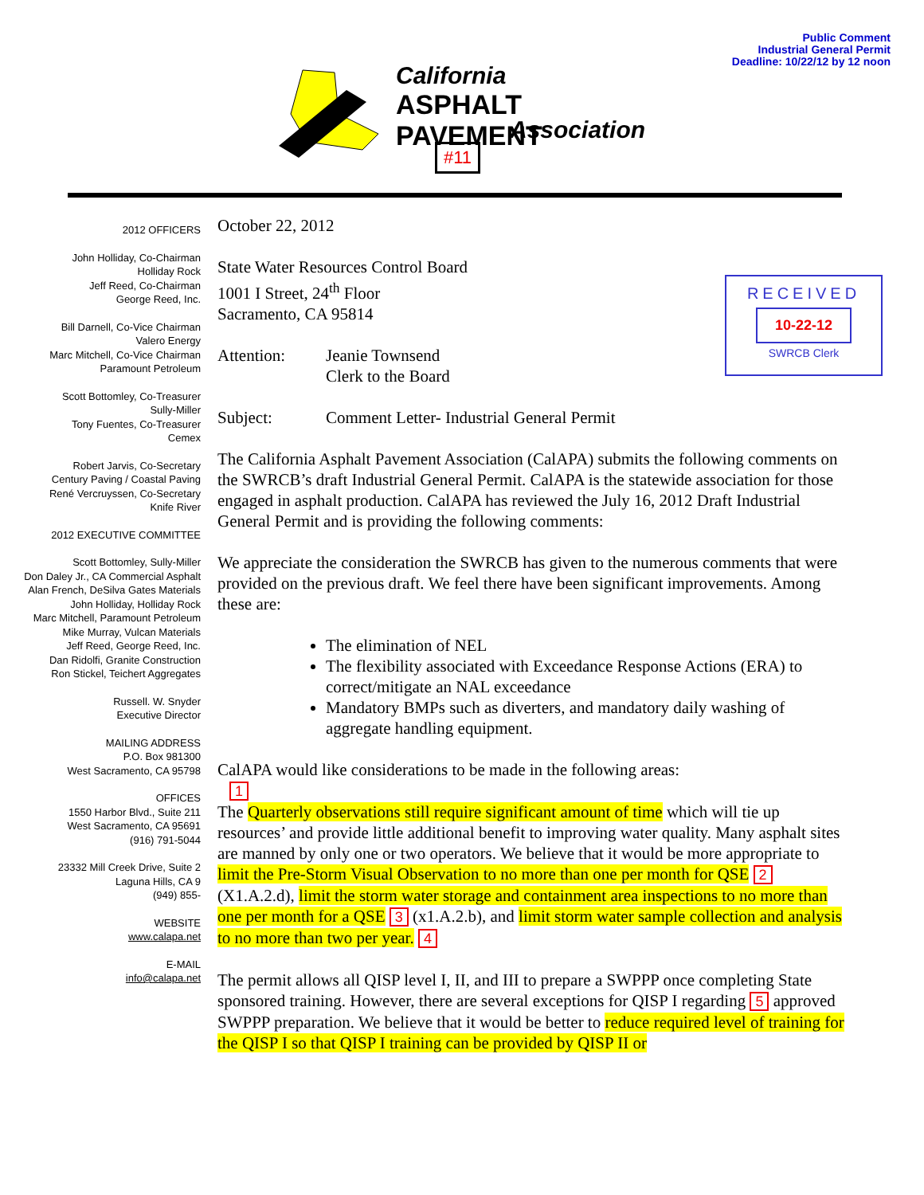Public Comment
Industrial General Permit
Deadline: 10/22/12 by 12 noon
California
ASPHALT PAVEMENT
Association
#11
2012 OFFICERS
John Holliday, Co-Chairman
Holliday Rock
Jeff Reed, Co-Chairman
George Reed, Inc.
Bill Darnell, Co-Vice Chairman
Valero Energy
Marc Mitchell, Co-Vice Chairman
Paramount Petroleum
Scott Bottomley, Co-Treasurer
Sully-Miller
Tony Fuentes, Co-Treasurer
Cemex
Robert Jarvis, Co-Secretary
Century Paving / Coastal Paving
René Vercruyssen, Co-Secretary
Knife River
2012 EXECUTIVE COMMITTEE
Scott Bottomley, Sully-Miller
Don Daley Jr., CA Commercial Asphalt
Alan French, DeSilva Gates Materials
John Holliday, Holliday Rock
Marc Mitchell, Paramount Petroleum
Mike Murray, Vulcan Materials
Jeff Reed, George Reed, Inc.
Dan Ridolfi, Granite Construction
Ron Stickel, Teichert Aggregates
Russell. W. Snyder
Executive Director
MAILING ADDRESS
P.O. Box 981300
West Sacramento, CA 95798
OFFICES
1550 Harbor Blvd., Suite 211
West Sacramento, CA 95691
(916) 791-5044
23332 Mill Creek Drive, Suite 2
Laguna Hills, CA 9
(949) 855-
WEBSITE
www.calapa.net
E-MAIL
info@calapa.net
RECEIVED
10-22-12
SWRCB Clerk
October 22, 2012
State Water Resources Control Board
1001 I Street, 24<sup>th</sup> Floor
Sacramento, CA 95814
Attention: Jeanie Townsend
Clerk to the Board
Subject: Comment Letter- Industrial General Permit
The California Asphalt Pavement Association (CalAPA) submits the following comments on the SWRCB’s draft Industrial General Permit. CalAPA is the statewide association for those engaged in asphalt production. CalAPA has reviewed the July 16, 2012 Draft Industrial General Permit and is providing the following comments:
We appreciate the consideration the SWRCB has given to the numerous comments that were provided on the previous draft. We feel there have been significant improvements. Among these are:
The elimination of NEL
The flexibility associated with Exceedance Response Actions (ERA) to correct/mitigate an NAL exceedance
Mandatory BMPs such as diverters, and mandatory daily washing of aggregate handling equipment.
CalAPA would like considerations to be made in the following areas:
1
The Quarterly observations still require significant amount of time which will tie up resources’ and provide little additional benefit to improving water quality. Many asphalt sites are manned by only one or two operators. We believe that it would be more appropriate to limit the Pre-Storm Visual Observation to no more than one per month for QSE 2 (X1.A.2.d), limit the storm water storage and containment area inspections to no more than one per month for a QSE 3 (x1.A.2.b), and limit storm water sample collection and analysis to no more than two per year. 4
The permit allows all QISP level I, II, and III to prepare a SWPPP once completing State sponsored training. However, there are several exceptions for QISP I regarding 5 approved SWPPP preparation. We believe that it would be better to reduce required level of training for the QISP I so that QISP I training can be provided by QISP II or